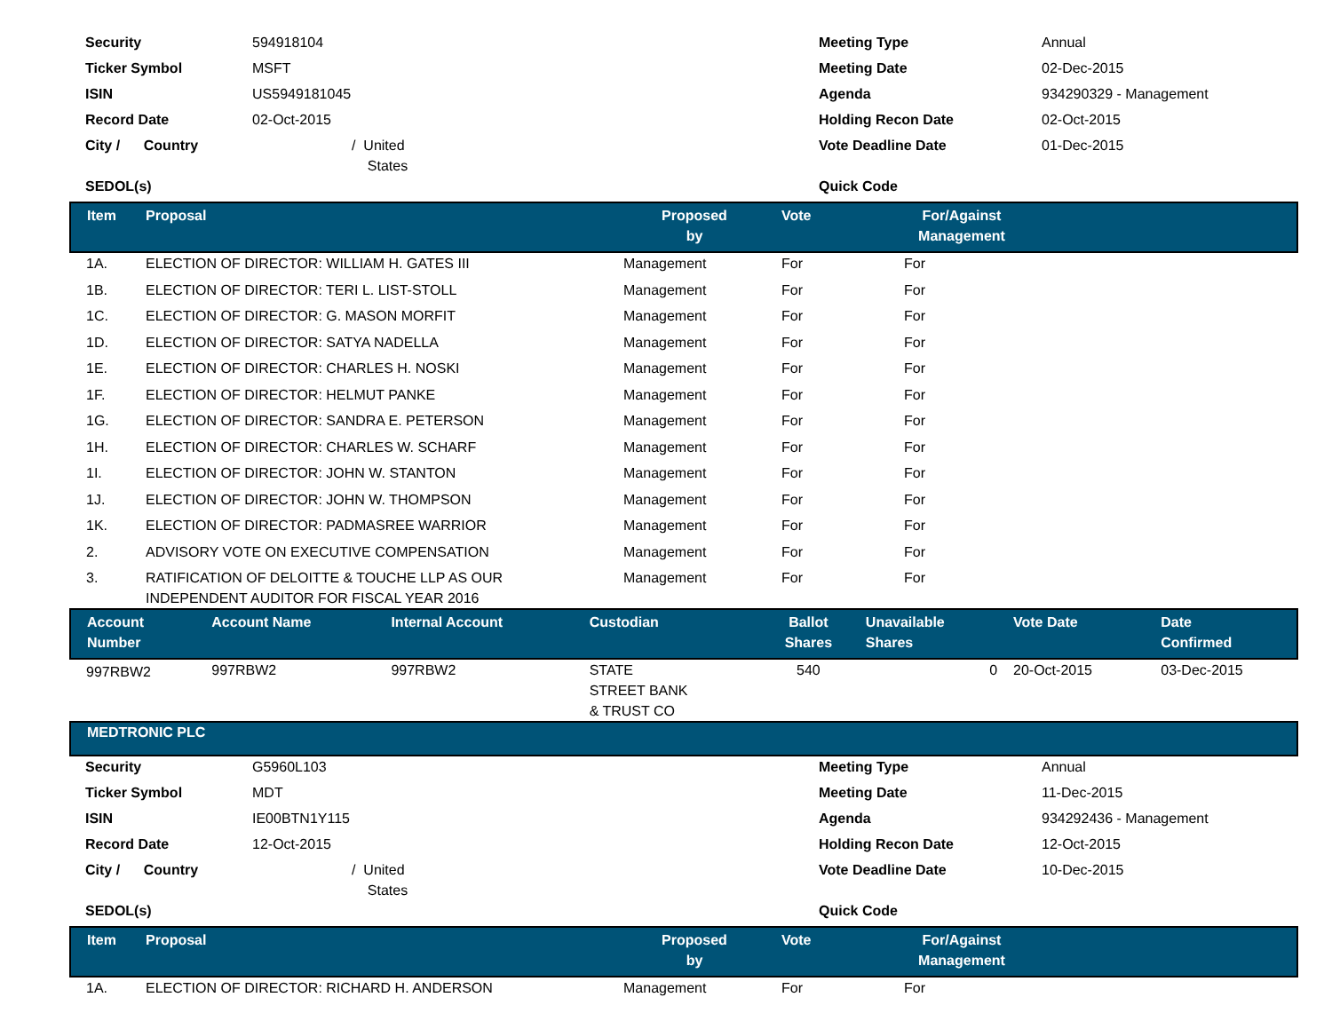| Security | 594918104 | Meeting Type | Annual |
| Ticker Symbol | MSFT | Meeting Date | 02-Dec-2015 |
| ISIN | US5949181045 | Agenda | 934290329 - Management |
| Record Date | 02-Oct-2015 | Holding Recon Date | 02-Oct-2015 |
| City / Country | / United States | Vote Deadline Date | 01-Dec-2015 |
| SEDOL(s) | | Quick Code | |
| Item | Proposal | Proposed by | Vote | For/Against Management | |
| --- | --- | --- | --- | --- | --- |
| 1A. | ELECTION OF DIRECTOR: WILLIAM H. GATES III | Management | For | For | |
| 1B. | ELECTION OF DIRECTOR: TERI L. LIST-STOLL | Management | For | For | |
| 1C. | ELECTION OF DIRECTOR: G. MASON MORFIT | Management | For | For | |
| 1D. | ELECTION OF DIRECTOR: SATYA NADELLA | Management | For | For | |
| 1E. | ELECTION OF DIRECTOR: CHARLES H. NOSKI | Management | For | For | |
| 1F. | ELECTION OF DIRECTOR: HELMUT PANKE | Management | For | For | |
| 1G. | ELECTION OF DIRECTOR: SANDRA E. PETERSON | Management | For | For | |
| 1H. | ELECTION OF DIRECTOR: CHARLES W. SCHARF | Management | For | For | |
| 1I. | ELECTION OF DIRECTOR: JOHN W. STANTON | Management | For | For | |
| 1J. | ELECTION OF DIRECTOR: JOHN W. THOMPSON | Management | For | For | |
| 1K. | ELECTION OF DIRECTOR: PADMASREE WARRIOR | Management | For | For | |
| 2. | ADVISORY VOTE ON EXECUTIVE COMPENSATION | Management | For | For | |
| 3. | RATIFICATION OF DELOITTE & TOUCHE LLP AS OUR INDEPENDENT AUDITOR FOR FISCAL YEAR 2016 | Management | For | For | |
| Account Number | Account Name | Internal Account | Custodian | Ballot Shares | Unavailable Shares | Vote Date | Date Confirmed |
| --- | --- | --- | --- | --- | --- | --- | --- |
| 997RBW2 | 997RBW2 | 997RBW2 | STATE STREET BANK & TRUST CO | 540 | 0 | 20-Oct-2015 | 03-Dec-2015 |
MEDTRONIC PLC
| Security | G5960L103 | Meeting Type | Annual |
| Ticker Symbol | MDT | Meeting Date | 11-Dec-2015 |
| ISIN | IE00BTN1Y115 | Agenda | 934292436 - Management |
| Record Date | 12-Oct-2015 | Holding Recon Date | 12-Oct-2015 |
| City / Country | / United States | Vote Deadline Date | 10-Dec-2015 |
| SEDOL(s) | | Quick Code | |
| Item | Proposal | Proposed by | Vote | For/Against Management | |
| --- | --- | --- | --- | --- | --- |
| 1A. | ELECTION OF DIRECTOR: RICHARD H. ANDERSON | Management | For | For | |